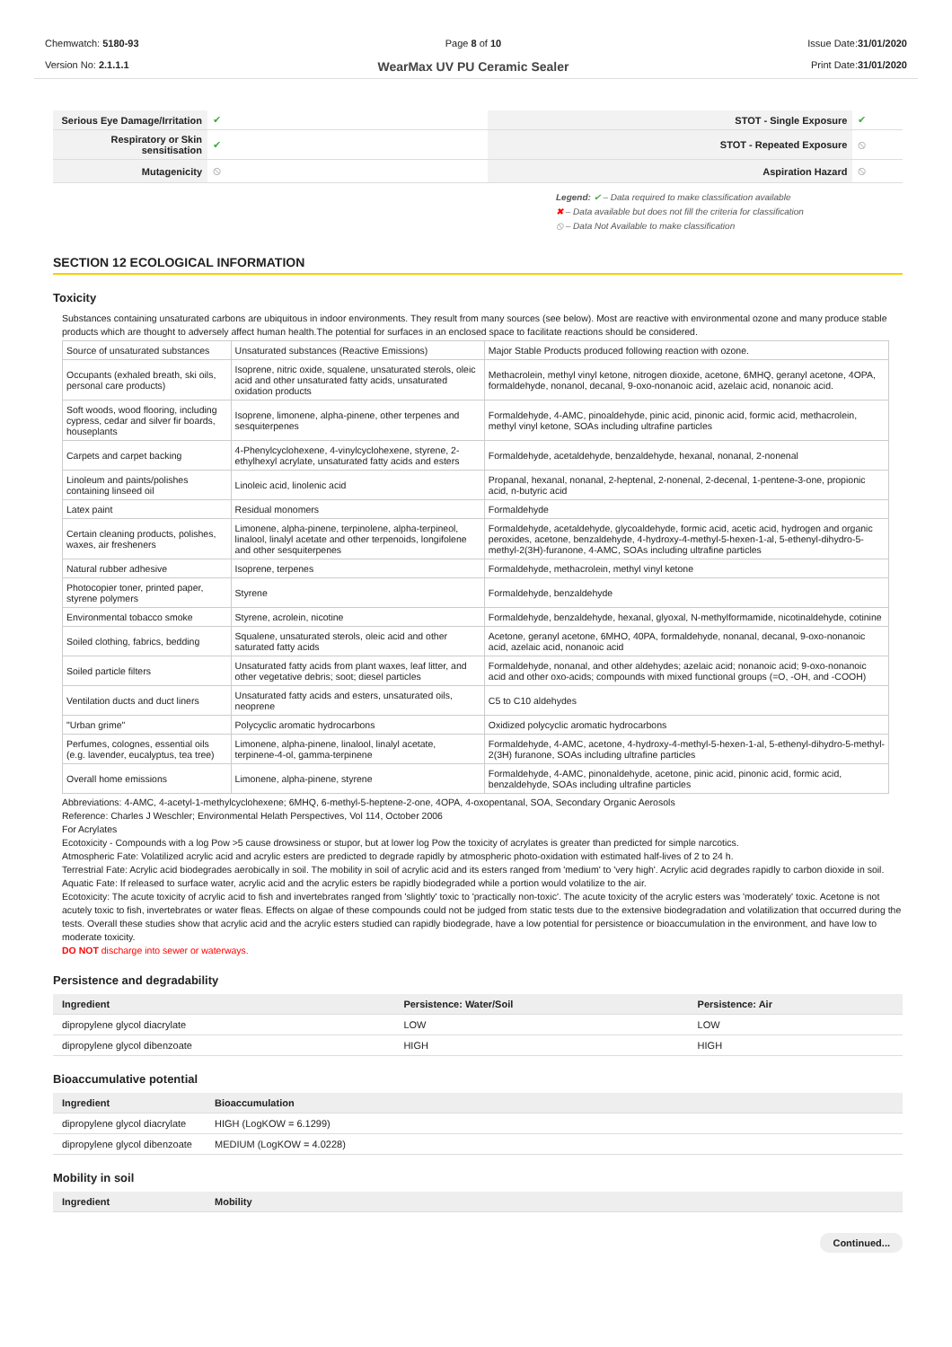Chemwatch: 5180-93
Version No: 2.1.1.1
Page 8 of 10
WearMax UV PU Ceramic Sealer
Issue Date:31/01/2020
Print Date:31/01/2020
| Serious Eye Damage/Irritation | ✔ | STOT - Single Exposure | ✔ |
| Respiratory or Skin sensitisation | ✔ | STOT - Repeated Exposure | ⦸ |
| Mutagenicity | ⦸ | Aspiration Hazard | ⦸ |
Legend: ✔ – Data required to make classification available
✖ – Data available but does not fill the criteria for classification
⦸ – Data Not Available to make classification
SECTION 12 ECOLOGICAL INFORMATION
Toxicity
Substances containing unsaturated carbons are ubiquitous in indoor environments. They result from many sources (see below). Most are reactive with environmental ozone and many produce stable products which are thought to adversely affect human health.The potential for surfaces in an enclosed space to facilitate reactions should be considered.
| Source of unsaturated substances | Unsaturated substances (Reactive Emissions) | Major Stable Products produced following reaction with ozone. |
| Occupants (exhaled breath, ski oils, personal care products) | Isoprene, nitric oxide, squalene, unsaturated sterols, oleic acid and other unsaturated fatty acids, unsaturated oxidation products | Methacrolein, methyl vinyl ketone, nitrogen dioxide, acetone, 6MHQ, geranyl acetone, 4OPA, formaldehyde, nonanol, decanal, 9-oxo-nonanoic acid, azelaic acid, nonanoic acid. |
| Soft woods, wood flooring, including cypress, cedar and silver fir boards, houseplants | Isoprene, limonene, alpha-pinene, other terpenes and sesquiterpenes | Formaldehyde, 4-AMC, pinoaldehyde, pinic acid, pinonic acid, formic acid, methacrolein, methyl vinyl ketone, SOAs including ultrafine particles |
| Carpets and carpet backing | 4-Phenylcyclohexene, 4-vinylcyclohexene, styrene, 2-ethylhexyl acrylate, unsaturated fatty acids and esters | Formaldehyde, acetaldehyde, benzaldehyde, hexanal, nonanal, 2-nonenal |
| Linoleum and paints/polishes containing linseed oil | Linoleic acid, linolenic acid | Propanal, hexanal, nonanal, 2-heptenal, 2-nonenal, 2-decenal, 1-pentene-3-one, propionic acid, n-butyric acid |
| Latex paint | Residual monomers | Formaldehyde |
| Certain cleaning products, polishes, waxes, air fresheners | Limonene, alpha-pinene, terpinolene, alpha-terpineol, linalool, linalyl acetate and other terpenoids, longifolene and other sesquiterpenes | Formaldehyde, acetaldehyde, glycoaldehyde, formic acid, acetic acid, hydrogen and organic peroxides, acetone, benzaldehyde, 4-hydroxy-4-methyl-5-hexen-1-al, 5-ethenyl-dihydro-5-methyl-2(3H)-furanone, 4-AMC, SOAs including ultrafine particles |
| Natural rubber adhesive | Isoprene, terpenes | Formaldehyde, methacrolein, methyl vinyl ketone |
| Photocopier toner, printed paper, styrene polymers | Styrene | Formaldehyde, benzaldehyde |
| Environmental tobacco smoke | Styrene, acrolein, nicotine | Formaldehyde, benzaldehyde, hexanal, glyoxal, N-methylformamide, nicotinaldehyde, cotinine |
| Soiled clothing, fabrics, bedding | Squalene, unsaturated sterols, oleic acid and other saturated fatty acids | Acetone, geranyl acetone, 6MHO, 40PA, formaldehyde, nonanal, decanal, 9-oxo-nonanoic acid, azelaic acid, nonanoic acid |
| Soiled particle filters | Unsaturated fatty acids from plant waxes, leaf litter, and other vegetative debris; soot; diesel particles | Formaldehyde, nonanal, and other aldehydes; azelaic acid; nonanoic acid; 9-oxo-nonanoic acid and other oxo-acids; compounds with mixed functional groups (=O, -OH, and -COOH) |
| Ventilation ducts and duct liners | Unsaturated fatty acids and esters, unsaturated oils, neoprene | C5 to C10 aldehydes |
| "Urban grime" | Polycyclic aromatic hydrocarbons | Oxidized polycyclic aromatic hydrocarbons |
| Perfumes, colognes, essential oils (e.g. lavender, eucalyptus, tea tree) | Limonene, alpha-pinene, linalool, linalyl acetate, terpinene-4-ol, gamma-terpinene | Formaldehyde, 4-AMC, acetone, 4-hydroxy-4-methyl-5-hexen-1-al, 5-ethenyl-dihydro-5-methyl-2(3H) furanone, SOAs including ultrafine particles |
| Overall home emissions | Limonene, alpha-pinene, styrene | Formaldehyde, 4-AMC, pinonaldehyde, acetone, pinic acid, pinonic acid, formic acid, benzaldehyde, SOAs including ultrafine particles |
Abbreviations: 4-AMC, 4-acetyl-1-methylcyclohexene; 6MHQ, 6-methyl-5-heptene-2-one, 4OPA, 4-oxopentanal, SOA, Secondary Organic Aerosols
Reference: Charles J Weschler; Environmental Helath Perspectives, Vol 114, October 2006
For Acrylates
Ecotoxicity - Compounds with a log Pow >5 cause drowsiness or stupor, but at lower log Pow the toxicity of acrylates is greater than predicted for simple narcotics.
Atmospheric Fate: Volatilized acrylic acid and acrylic esters are predicted to degrade rapidly by atmospheric photo-oxidation with estimated half-lives of 2 to 24 h.
Terrestrial Fate: Acrylic acid biodegrades aerobically in soil. The mobility in soil of acrylic acid and its esters ranged from 'medium' to 'very high'. Acrylic acid degrades rapidly to carbon dioxide in soil.
Aquatic Fate: If released to surface water, acrylic acid and the acrylic esters be rapidly biodegraded while a portion would volatilize to the air.
Ecotoxicity: The acute toxicity of acrylic acid to fish and invertebrates ranged from 'slightly' toxic to 'practically non-toxic'. The acute toxicity of the acrylic esters was 'moderately' toxic. Acetone is not acutely toxic to fish, invertebrates or water fleas. Effects on algae of these compounds could not be judged from static tests due to the extensive biodegradation and volatilization that occurred during the tests. Overall these studies show that acrylic acid and the acrylic esters studied can rapidly biodegrade, have a low potential for persistence or bioaccumulation in the environment, and have low to moderate toxicity.
DO NOT discharge into sewer or waterways.
Persistence and degradability
| Ingredient | Persistence: Water/Soil | Persistence: Air |
| --- | --- | --- |
| dipropylene glycol diacrylate | LOW | LOW |
| dipropylene glycol dibenzoate | HIGH | HIGH |
Bioaccumulative potential
| Ingredient | Bioaccumulation |
| --- | --- |
| dipropylene glycol diacrylate | HIGH (LogKOW = 6.1299) |
| dipropylene glycol dibenzoate | MEDIUM (LogKOW = 4.0228) |
Mobility in soil
| Ingredient | Mobility |
| --- | --- |
Continued...